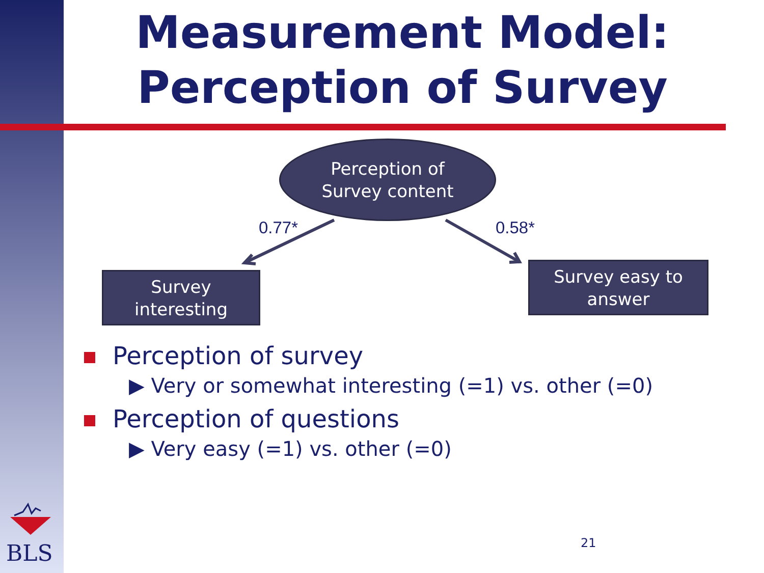Measurement Model:
Perception of Survey
Perception of
Survey content
0.77* 0.58*
Survey
interesting
Survey easy to
answer
Perception of survey
▶ Very or somewhat interesting (=1) vs. other (=0)
Perception of questions
▶ Very easy (=1) vs. other (=0)
BLS 21